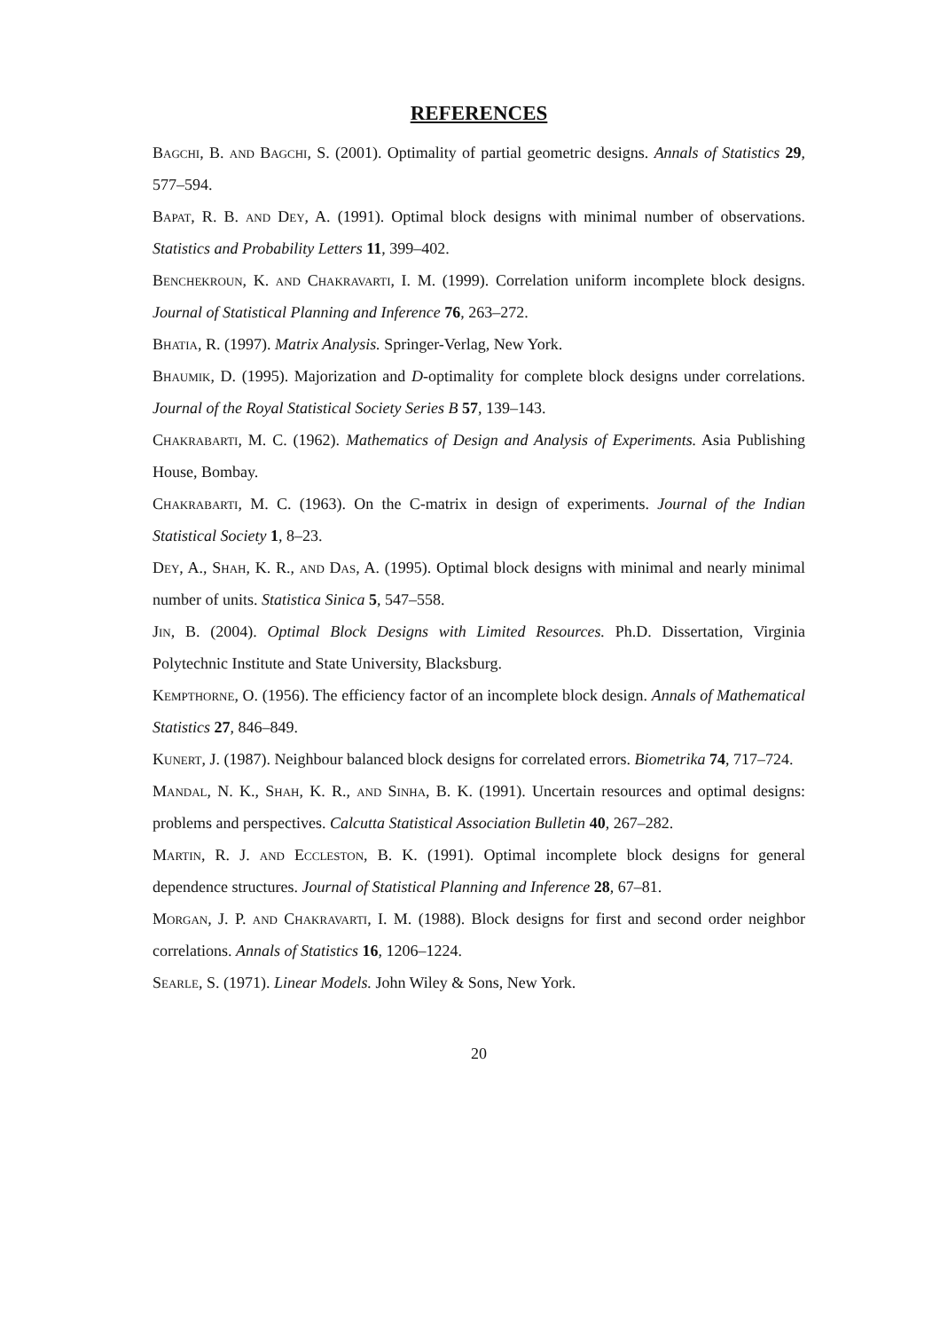REFERENCES
Bagchi, B. and Bagchi, S. (2001). Optimality of partial geometric designs. Annals of Statistics 29, 577–594.
Bapat, R. B. and Dey, A. (1991). Optimal block designs with minimal number of observations. Statistics and Probability Letters 11, 399–402.
Benchekroun, K. and Chakravarti, I. M. (1999). Correlation uniform incomplete block designs. Journal of Statistical Planning and Inference 76, 263–272.
Bhatia, R. (1997). Matrix Analysis. Springer-Verlag, New York.
Bhaumik, D. (1995). Majorization and D-optimality for complete block designs under correlations. Journal of the Royal Statistical Society Series B 57, 139–143.
Chakrabarti, M. C. (1962). Mathematics of Design and Analysis of Experiments. Asia Publishing House, Bombay.
Chakrabarti, M. C. (1963). On the C-matrix in design of experiments. Journal of the Indian Statistical Society 1, 8–23.
Dey, A., Shah, K. R., and Das, A. (1995). Optimal block designs with minimal and nearly minimal number of units. Statistica Sinica 5, 547–558.
Jin, B. (2004). Optimal Block Designs with Limited Resources. Ph.D. Dissertation, Virginia Polytechnic Institute and State University, Blacksburg.
Kempthorne, O. (1956). The efficiency factor of an incomplete block design. Annals of Mathematical Statistics 27, 846–849.
Kunert, J. (1987). Neighbour balanced block designs for correlated errors. Biometrika 74, 717–724.
Mandal, N. K., Shah, K. R., and Sinha, B. K. (1991). Uncertain resources and optimal designs: problems and perspectives. Calcutta Statistical Association Bulletin 40, 267–282.
Martin, R. J. and Eccleston, B. K. (1991). Optimal incomplete block designs for general dependence structures. Journal of Statistical Planning and Inference 28, 67–81.
Morgan, J. P. and Chakravarti, I. M. (1988). Block designs for first and second order neighbor correlations. Annals of Statistics 16, 1206–1224.
Searle, S. (1971). Linear Models. John Wiley & Sons, New York.
20